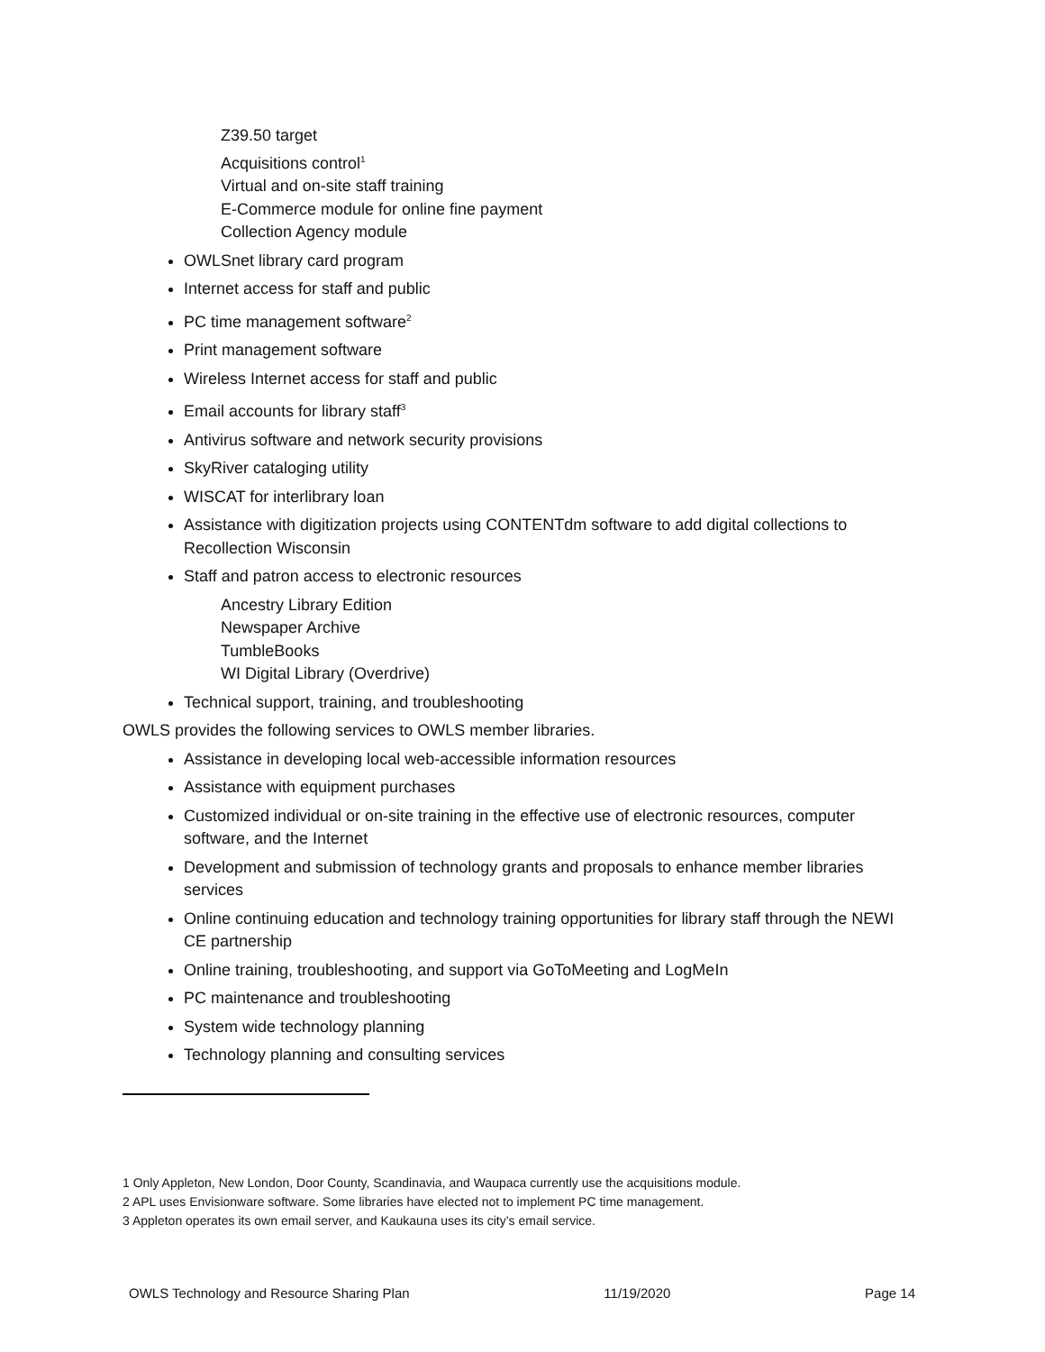Z39.50 target
Acquisitions control<sup>1</sup>
Virtual and on-site staff training
E-Commerce module for online fine payment
Collection Agency module
OWLSnet library card program
Internet access for staff and public
PC time management software<sup>2</sup>
Print management software
Wireless Internet access for staff and public
Email accounts for library staff<sup>3</sup>
Antivirus software and network security provisions
SkyRiver cataloging utility
WISCAT for interlibrary loan
Assistance with digitization projects using CONTENTdm software to add digital collections to Recollection Wisconsin
Staff and patron access to electronic resources
Ancestry Library Edition
Newspaper Archive
TumbleBooks
WI Digital Library (Overdrive)
Technical support, training, and troubleshooting
OWLS provides the following services to OWLS member libraries.
Assistance in developing local web-accessible information resources
Assistance with equipment purchases
Customized individual or on-site training in the effective use of electronic resources, computer software, and the Internet
Development and submission of technology grants and proposals to enhance member libraries services
Online continuing education and technology training opportunities for library staff through the NEWI CE partnership
Online training, troubleshooting, and support via GoToMeeting and LogMeIn
PC maintenance and troubleshooting
System wide technology planning
Technology planning and consulting services
1 Only Appleton, New London, Door County, Scandinavia, and Waupaca currently use the acquisitions module.
2 APL uses Envisionware software. Some libraries have elected not to implement PC time management.
3 Appleton operates its own email server, and Kaukauna uses its city’s email service.
OWLS Technology and Resource Sharing Plan 11/19/2020 Page 14